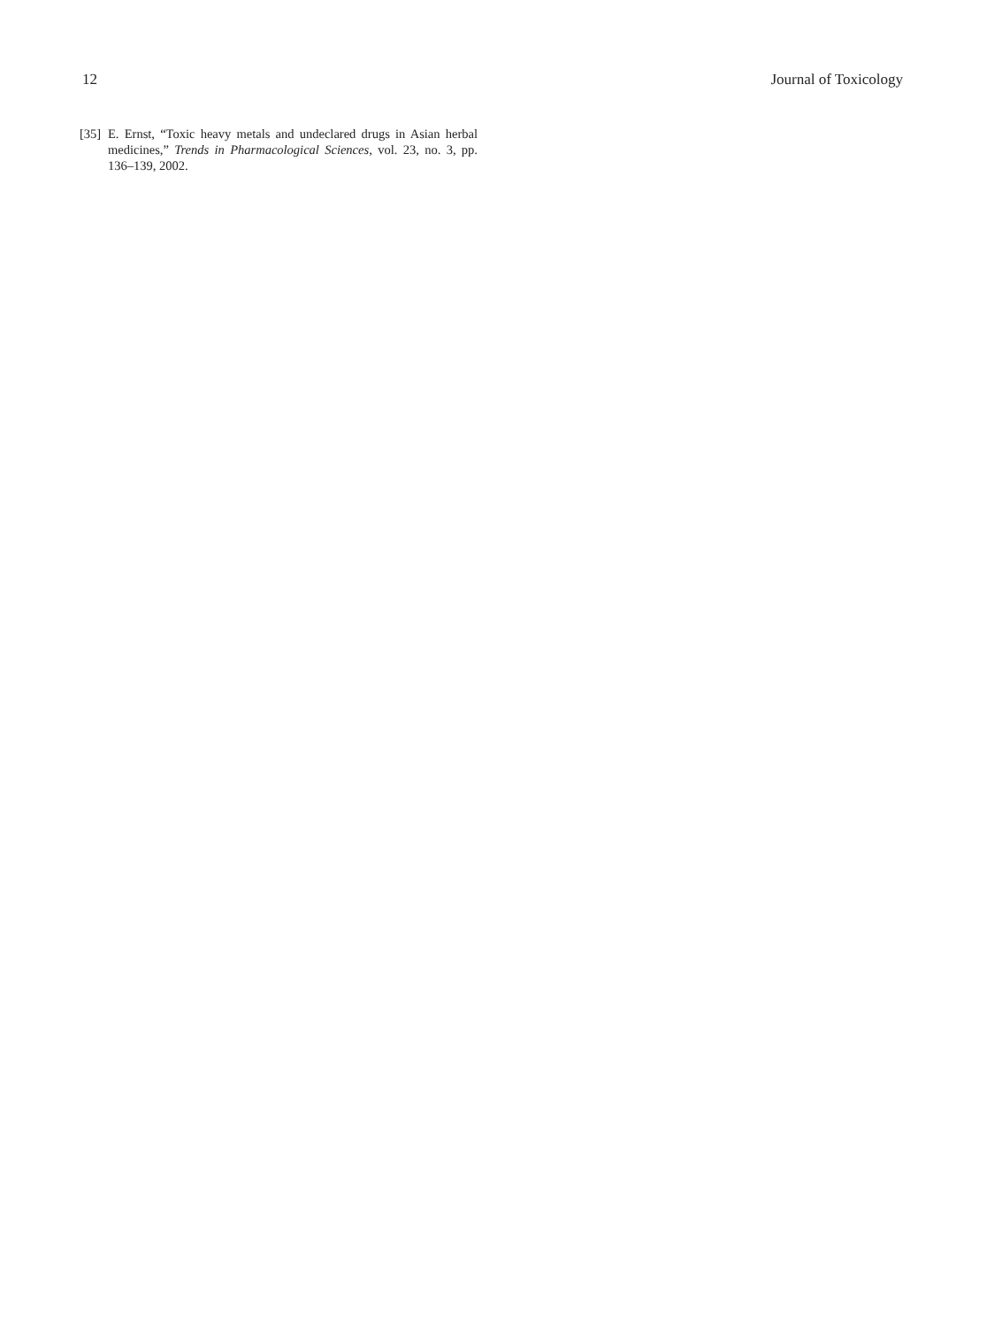12 Journal of Toxicology
[35] E. Ernst, “Toxic heavy metals and undeclared drugs in Asian herbal medicines,” Trends in Pharmacological Sciences, vol. 23, no. 3, pp. 136–139, 2002.